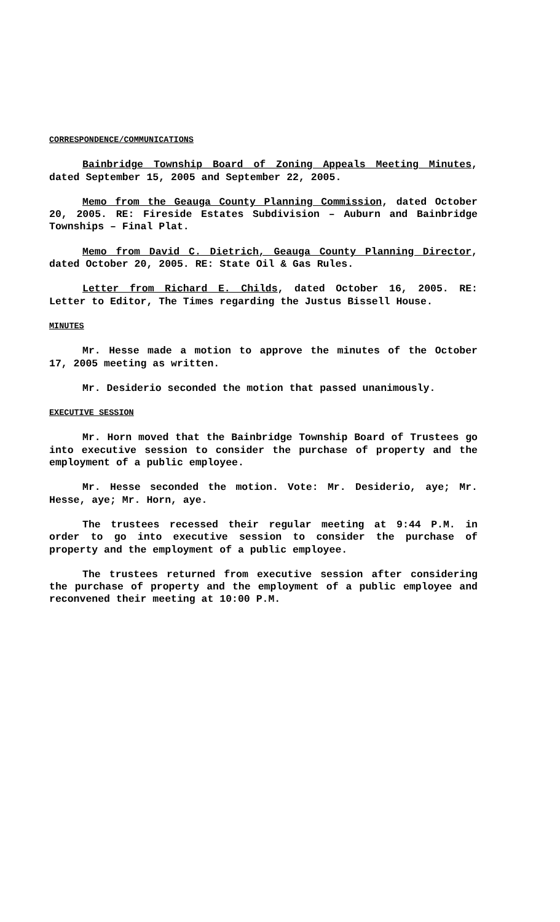CORRESPONDENCE/COMMUNICATIONS
Bainbridge Township Board of Zoning Appeals Meeting Minutes, dated September 15, 2005 and September 22, 2005.
Memo from the Geauga County Planning Commission, dated October 20, 2005. RE: Fireside Estates Subdivision – Auburn and Bainbridge Townships – Final Plat.
Memo from David C. Dietrich, Geauga County Planning Director, dated October 20, 2005. RE: State Oil & Gas Rules.
Letter from Richard E. Childs, dated October 16, 2005. RE: Letter to Editor, The Times regarding the Justus Bissell House.
MINUTES
Mr. Hesse made a motion to approve the minutes of the October 17, 2005 meeting as written.
Mr. Desiderio seconded the motion that passed unanimously.
EXECUTIVE SESSION
Mr. Horn moved that the Bainbridge Township Board of Trustees go into executive session to consider the purchase of property and the employment of a public employee.
Mr. Hesse seconded the motion. Vote: Mr. Desiderio, aye; Mr. Hesse, aye; Mr. Horn, aye.
The trustees recessed their regular meeting at 9:44 P.M. in order to go into executive session to consider the purchase of property and the employment of a public employee.
The trustees returned from executive session after considering the purchase of property and the employment of a public employee and reconvened their meeting at 10:00 P.M.